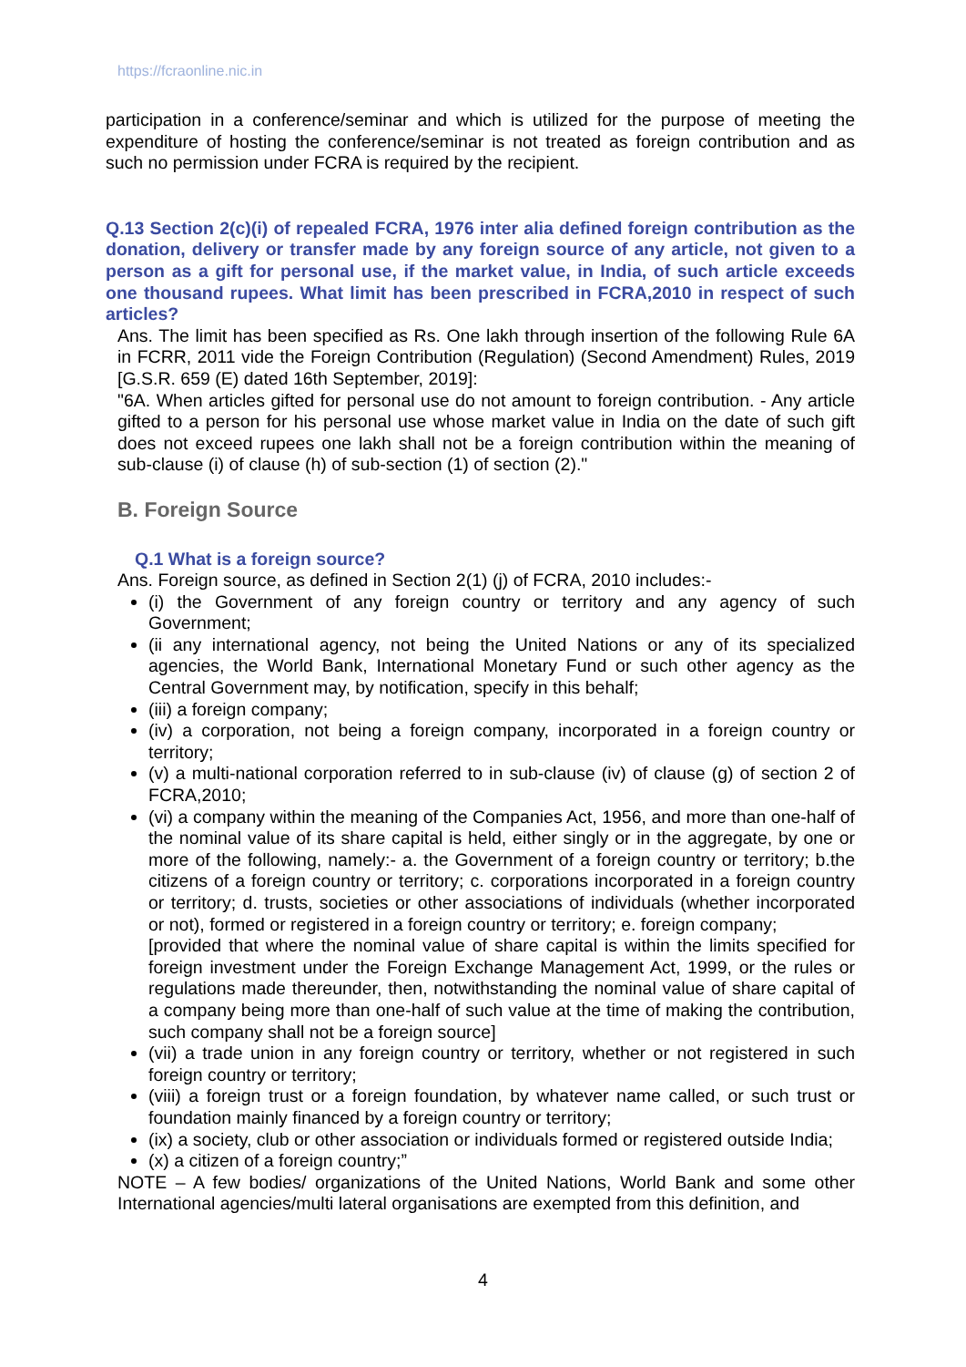https://fcraonline.nic.in
participation in a conference/seminar and which is utilized for the purpose of meeting the expenditure of hosting the conference/seminar is not treated as foreign contribution and as such no permission under FCRA is required by the recipient.
Q.13 Section 2(c)(i) of repealed FCRA, 1976 inter alia defined foreign contribution as the donation, delivery or transfer made by any foreign source of any article, not given to a person as a gift for personal use, if the market value, in India, of such article exceeds one thousand rupees. What limit has been prescribed in FCRA,2010 in respect of such articles?
Ans. The limit has been specified as Rs. One lakh through insertion of the following Rule 6A in FCRR, 2011 vide the Foreign Contribution (Regulation) (Second Amendment) Rules, 2019 [G.S.R. 659 (E) dated 16th September, 2019]:
"6A. When articles gifted for personal use do not amount to foreign contribution. - Any article gifted to a person for his personal use whose market value in India on the date of such gift does not exceed rupees one lakh shall not be a foreign contribution within the meaning of sub-clause (i) of clause (h) of sub-section (1) of section (2)."
B. Foreign Source
Q.1 What is a foreign source?
Ans. Foreign source, as defined in Section 2(1) (j) of FCRA, 2010 includes:-
(i) the Government of any foreign country or territory and any agency of such Government;
(ii any international agency, not being the United Nations or any of its specialized agencies, the World Bank, International Monetary Fund or such other agency as the Central Government may, by notification, specify in this behalf;
(iii) a foreign company;
(iv) a corporation, not being a foreign company, incorporated in a foreign country or territory;
(v) a multi-national corporation referred to in sub-clause (iv) of clause (g) of section 2 of FCRA,2010;
(vi) a company within the meaning of the Companies Act, 1956, and more than one-half of the nominal value of its share capital is held, either singly or in the aggregate, by one or more of the following, namely:- a. the Government of a foreign country or territory; b.the citizens of a foreign country or territory; c. corporations incorporated in a foreign country or territory; d. trusts, societies or other associations of individuals (whether incorporated or not), formed or registered in a foreign country or territory; e. foreign company;
[provided that where the nominal value of share capital is within the limits specified for foreign investment under the Foreign Exchange Management Act, 1999, or the rules or regulations made thereunder, then, notwithstanding the nominal value of share capital of a company being more than one-half of such value at the time of making the contribution, such company shall not be a foreign source]
(vii) a trade union in any foreign country or territory, whether or not registered in such foreign country or territory;
(viii) a foreign trust or a foreign foundation, by whatever name called, or such trust or foundation mainly financed by a foreign country or territory;
(ix) a society, club or other association or individuals formed or registered outside India;
(x) a citizen of a foreign country;”
NOTE – A few bodies/ organizations of the United Nations, World Bank and some other International agencies/multi lateral organisations are exempted from this definition, and
4